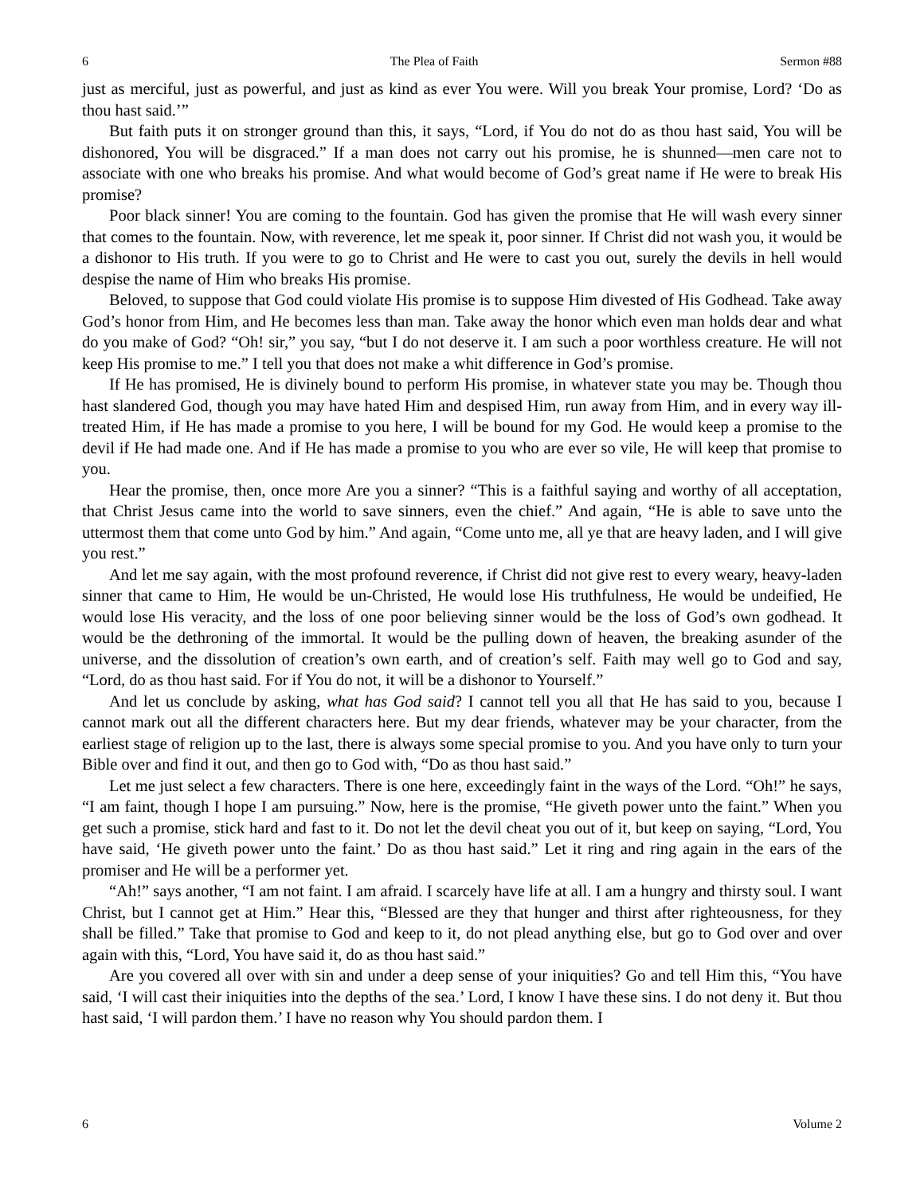6 The Plea of Faith Sermon #88
just as merciful, just as powerful, and just as kind as ever You were. Will you break Your promise, Lord? ‘Do as thou hast said.’”
But faith puts it on stronger ground than this, it says, “Lord, if You do not do as thou hast said, You will be dishonored, You will be disgraced.” If a man does not carry out his promise, he is shunned—men care not to associate with one who breaks his promise. And what would become of God’s great name if He were to break His promise?
Poor black sinner! You are coming to the fountain. God has given the promise that He will wash every sinner that comes to the fountain. Now, with reverence, let me speak it, poor sinner. If Christ did not wash you, it would be a dishonor to His truth. If you were to go to Christ and He were to cast you out, surely the devils in hell would despise the name of Him who breaks His promise.
Beloved, to suppose that God could violate His promise is to suppose Him divested of His Godhead. Take away God’s honor from Him, and He becomes less than man. Take away the honor which even man holds dear and what do you make of God? “Oh! sir,” you say, “but I do not deserve it. I am such a poor worthless creature. He will not keep His promise to me.” I tell you that does not make a whit difference in God’s promise.
If He has promised, He is divinely bound to perform His promise, in whatever state you may be. Though thou hast slandered God, though you may have hated Him and despised Him, run away from Him, and in every way ill-treated Him, if He has made a promise to you here, I will be bound for my God. He would keep a promise to the devil if He had made one. And if He has made a promise to you who are ever so vile, He will keep that promise to you.
Hear the promise, then, once more Are you a sinner? “This is a faithful saying and worthy of all acceptation, that Christ Jesus came into the world to save sinners, even the chief.” And again, “He is able to save unto the uttermost them that come unto God by him.” And again, “Come unto me, all ye that are heavy laden, and I will give you rest.”
And let me say again, with the most profound reverence, if Christ did not give rest to every weary, heavy-laden sinner that came to Him, He would be un-Christed, He would lose His truthfulness, He would be undeified, He would lose His veracity, and the loss of one poor believing sinner would be the loss of God’s own godhead. It would be the dethroning of the immortal. It would be the pulling down of heaven, the breaking asunder of the universe, and the dissolution of creation’s own earth, and of creation’s self. Faith may well go to God and say, “Lord, do as thou hast said. For if You do not, it will be a dishonor to Yourself.”
And let us conclude by asking, what has God said? I cannot tell you all that He has said to you, because I cannot mark out all the different characters here. But my dear friends, whatever may be your character, from the earliest stage of religion up to the last, there is always some special promise to you. And you have only to turn your Bible over and find it out, and then go to God with, “Do as thou hast said.”
Let me just select a few characters. There is one here, exceedingly faint in the ways of the Lord. “Oh!” he says, “I am faint, though I hope I am pursuing.” Now, here is the promise, “He giveth power unto the faint.” When you get such a promise, stick hard and fast to it. Do not let the devil cheat you out of it, but keep on saying, “Lord, You have said, ‘He giveth power unto the faint.’ Do as thou hast said.” Let it ring and ring again in the ears of the promiser and He will be a performer yet.
“Ah!” says another, “I am not faint. I am afraid. I scarcely have life at all. I am a hungry and thirsty soul. I want Christ, but I cannot get at Him.” Hear this, “Blessed are they that hunger and thirst after righteousness, for they shall be filled.” Take that promise to God and keep to it, do not plead anything else, but go to God over and over again with this, “Lord, You have said it, do as thou hast said.”
Are you covered all over with sin and under a deep sense of your iniquities? Go and tell Him this, “You have said, ‘I will cast their iniquities into the depths of the sea.’ Lord, I know I have these sins. I do not deny it. But thou hast said, ‘I will pardon them.’ I have no reason why You should pardon them. I
6 Volume 2